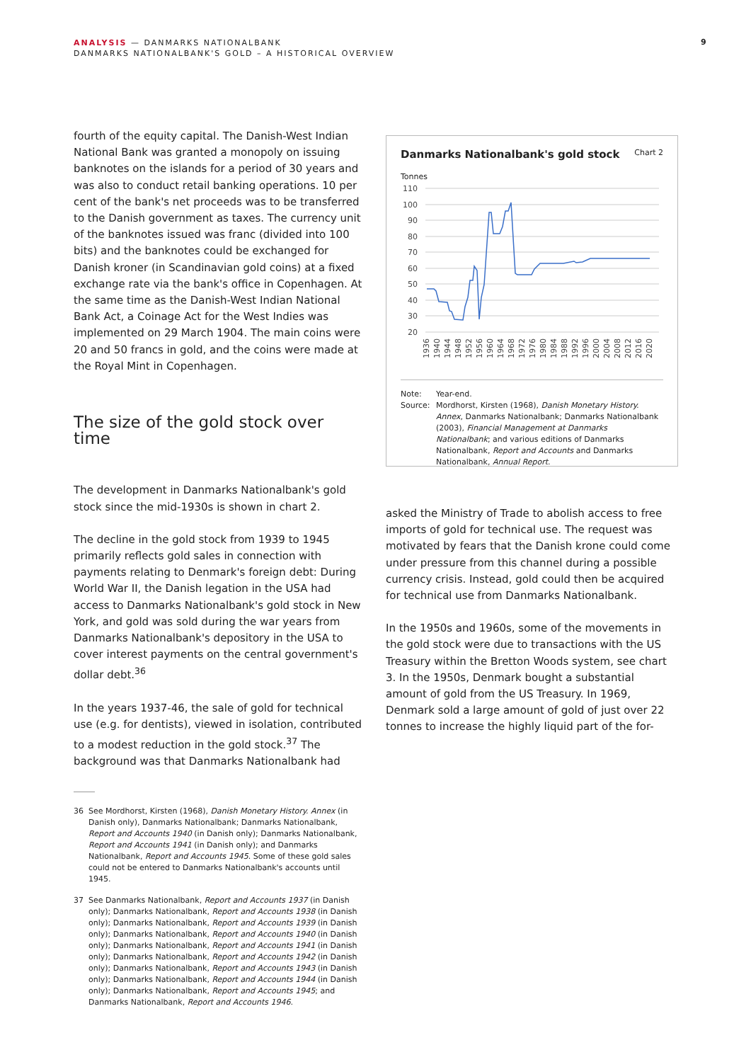ANALYSIS — DANMARKS NATIONALBANK
DANMARKS NATIONALBANK'S GOLD – A HISTORICAL OVERVIEW
9
fourth of the equity capital. The Danish-West Indian National Bank was granted a monopoly on issuing banknotes on the islands for a period of 30 years and was also to conduct retail banking operations. 10 per cent of the bank's net proceeds was to be transferred to the Danish government as taxes. The currency unit of the banknotes issued was franc (divided into 100 bits) and the banknotes could be exchanged for Danish kroner (in Scandinavian gold coins) at a fixed exchange rate via the bank's office in Copenhagen. At the same time as the Danish-West Indian National Bank Act, a Coinage Act for the West Indies was implemented on 29 March 1904. The main coins were 20 and 50 francs in gold, and the coins were made at the Royal Mint in Copenhagen.
The size of the gold stock over time
The development in Danmarks Nationalbank's gold stock since the mid-1930s is shown in chart 2.
The decline in the gold stock from 1939 to 1945 primarily reflects gold sales in connection with payments relating to Denmark's foreign debt: During World War II, the Danish legation in the USA had access to Danmarks Nationalbank's gold stock in New York, and gold was sold during the war years from Danmarks Nationalbank's depository in the USA to cover interest payments on the central government's dollar debt.<sup>36</sup>
In the years 1937-46, the sale of gold for technical use (e.g. for dentists), viewed in isolation, contributed to a modest reduction in the gold stock.<sup>37</sup> The background was that Danmarks Nationalbank had
Danmarks Nationalbank's gold stock Chart 2
Tonnes
110
100
90
80
70
60
50
40
30
20
1936
1940
1944
1948
1952
1956
1960
1964
1968
1972
1976
1980
1984
1988
1992
1996
2000
2004
2008
2012
2016
2020
Note: Year-end.
Source: Mordhorst, Kirsten (1968), Danish Monetary History. Annex, Danmarks Nationalbank; Danmarks Nationalbank (2003), Financial Management at Danmarks Nationalbank; and various editions of Danmarks Nationalbank, Report and Accounts and Danmarks Nationalbank, Annual Report.
asked the Ministry of Trade to abolish access to free imports of gold for technical use. The request was motivated by fears that the Danish krone could come under pressure from this channel during a possible currency crisis. Instead, gold could then be acquired for technical use from Danmarks Nationalbank.
In the 1950s and 1960s, some of the movements in the gold stock were due to transactions with the US Treasury within the Bretton Woods system, see chart 3. In the 1950s, Denmark bought a substantial amount of gold from the US Treasury. In 1969, Denmark sold a large amount of gold of just over 22 tonnes to increase the highly liquid part of the for-
36 See Mordhorst, Kirsten (1968), Danish Monetary History. Annex (in Danish only), Danmarks Nationalbank; Danmarks Nationalbank, Report and Accounts 1940 (in Danish only); Danmarks Nationalbank, Report and Accounts 1941 (in Danish only); and Danmarks Nationalbank, Report and Accounts 1945. Some of these gold sales could not be entered to Danmarks Nationalbank's accounts until 1945.
37 See Danmarks Nationalbank, Report and Accounts 1937 (in Danish only); Danmarks Nationalbank, Report and Accounts 1938 (in Danish only); Danmarks Nationalbank, Report and Accounts 1939 (in Danish only); Danmarks Nationalbank, Report and Accounts 1940 (in Danish only); Danmarks Nationalbank, Report and Accounts 1941 (in Danish only); Danmarks Nationalbank, Report and Accounts 1942 (in Danish only); Danmarks Nationalbank, Report and Accounts 1943 (in Danish only); Danmarks Nationalbank, Report and Accounts 1944 (in Danish only); Danmarks Nationalbank, Report and Accounts 1945; and Danmarks Nationalbank, Report and Accounts 1946.